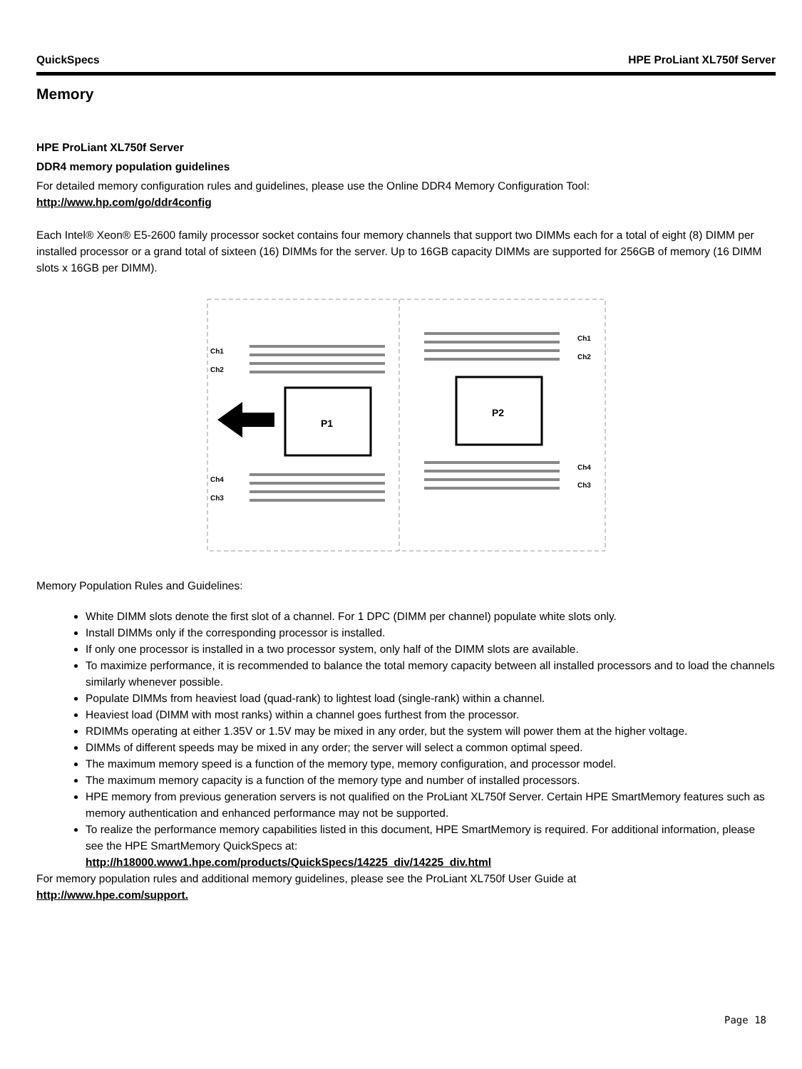QuickSpecs HPE ProLiant XL750f Server
Memory
HPE ProLiant XL750f Server
DDR4 memory population guidelines
For detailed memory configuration rules and guidelines, please use the Online DDR4 Memory Configuration Tool:
http://www.hp.com/go/ddr4config
Each Intel® Xeon® E5-2600 family processor socket contains four memory channels that support two DIMMs each for a total of eight (8) DIMM per installed processor or a grand total of sixteen (16) DIMMs for the server. Up to 16GB capacity DIMMs are supported for 256GB of memory (16 DIMM slots x 16GB per DIMM).
Ch1
Ch2
Ch4
Ch3
Ch1
Ch2
Ch4
Ch3
P1
P2
Memory Population Rules and Guidelines:
White DIMM slots denote the first slot of a channel. For 1 DPC (DIMM per channel) populate white slots only.
Install DIMMs only if the corresponding processor is installed.
If only one processor is installed in a two processor system, only half of the DIMM slots are available.
To maximize performance, it is recommended to balance the total memory capacity between all installed processors and to load the channels similarly whenever possible.
Populate DIMMs from heaviest load (quad-rank) to lightest load (single-rank) within a channel.
Heaviest load (DIMM with most ranks) within a channel goes furthest from the processor.
RDIMMs operating at either 1.35V or 1.5V may be mixed in any order, but the system will power them at the higher voltage.
DIMMs of different speeds may be mixed in any order; the server will select a common optimal speed.
The maximum memory speed is a function of the memory type, memory configuration, and processor model.
The maximum memory capacity is a function of the memory type and number of installed processors.
HPE memory from previous generation servers is not qualified on the ProLiant XL750f Server. Certain HPE SmartMemory features such as memory authentication and enhanced performance may not be supported.
To realize the performance memory capabilities listed in this document, HPE SmartMemory is required. For additional information, please see the HPE SmartMemory QuickSpecs at:
http://h18000.www1.hpe.com/products/QuickSpecs/14225_div/14225_div.html
For memory population rules and additional memory guidelines, please see the ProLiant XL750f User Guide at
http://www.hpe.com/support.
Page 18